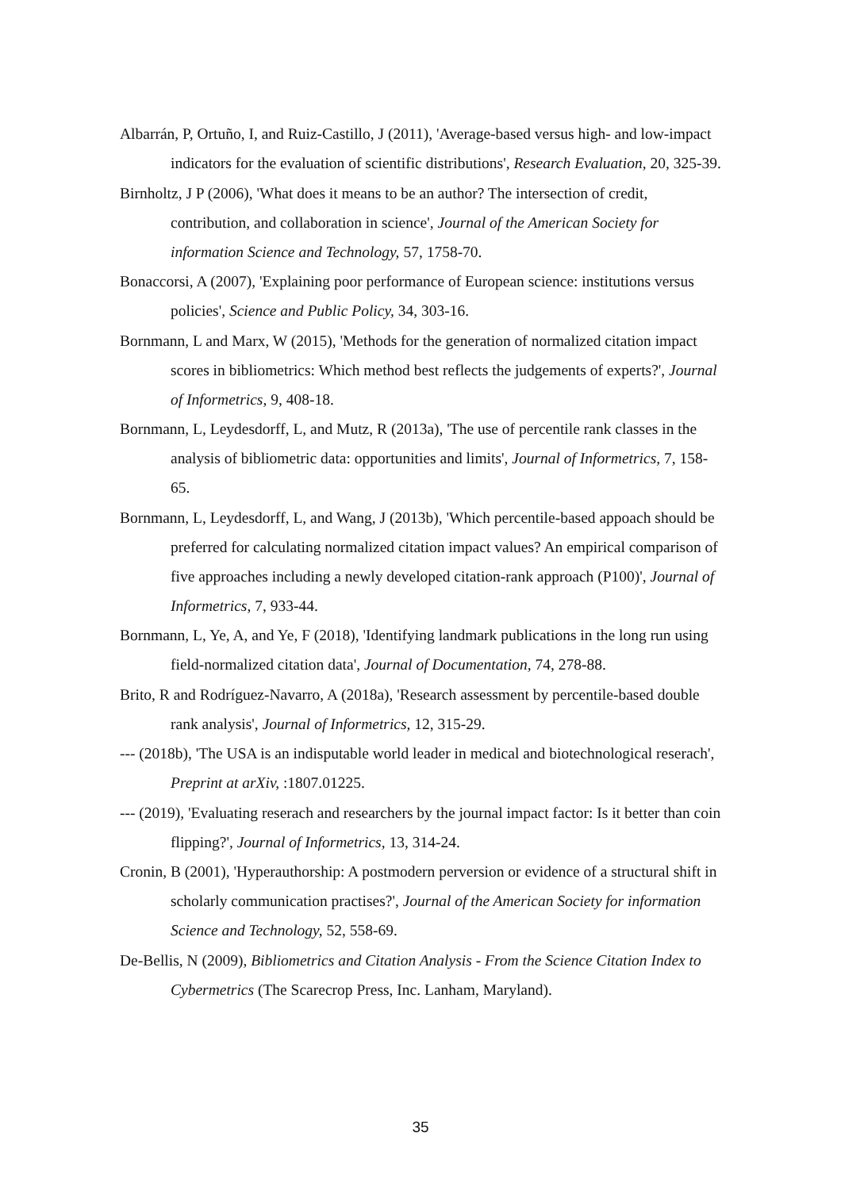Albarrán, P, Ortuño, I, and Ruiz-Castillo, J (2011), 'Average-based versus high- and low-impact indicators for the evaluation of scientific distributions', Research Evaluation, 20, 325-39.
Birnholtz, J P (2006), 'What does it means to be an author? The intersection of credit, contribution, and collaboration in science', Journal of the American Society for information Science and Technology, 57, 1758-70.
Bonaccorsi, A (2007), 'Explaining poor performance of European science: institutions versus policies', Science and Public Policy, 34, 303-16.
Bornmann, L and Marx, W (2015), 'Methods for the generation of normalized citation impact scores in bibliometrics: Which method best reflects the judgements of experts?', Journal of Informetrics, 9, 408-18.
Bornmann, L, Leydesdorff, L, and Mutz, R (2013a), 'The use of percentile rank classes in the analysis of bibliometric data: opportunities and limits', Journal of Informetrics, 7, 158-65.
Bornmann, L, Leydesdorff, L, and Wang, J (2013b), 'Which percentile-based appoach should be preferred for calculating normalized citation impact values? An empirical comparison of five approaches including a newly developed citation-rank approach (P100)', Journal of Informetrics, 7, 933-44.
Bornmann, L, Ye, A, and Ye, F (2018), 'Identifying landmark publications in the long run using field-normalized citation data', Journal of Documentation, 74, 278-88.
Brito, R and Rodríguez-Navarro, A (2018a), 'Research assessment by percentile-based double rank analysis', Journal of Informetrics, 12, 315-29.
--- (2018b), 'The USA is an indisputable world leader in medical and biotechnological reserach', Preprint at arXiv, :1807.01225.
--- (2019), 'Evaluating reserach and researchers by the journal impact factor: Is it better than coin flipping?', Journal of Informetrics, 13, 314-24.
Cronin, B (2001), 'Hyperauthorship: A postmodern perversion or evidence of a structural shift in scholarly communication practises?', Journal of the American Society for information Science and Technology, 52, 558-69.
De-Bellis, N (2009), Bibliometrics and Citation Analysis - From the Science Citation Index to Cybermetrics (The Scarecrop Press, Inc. Lanham, Maryland).
35